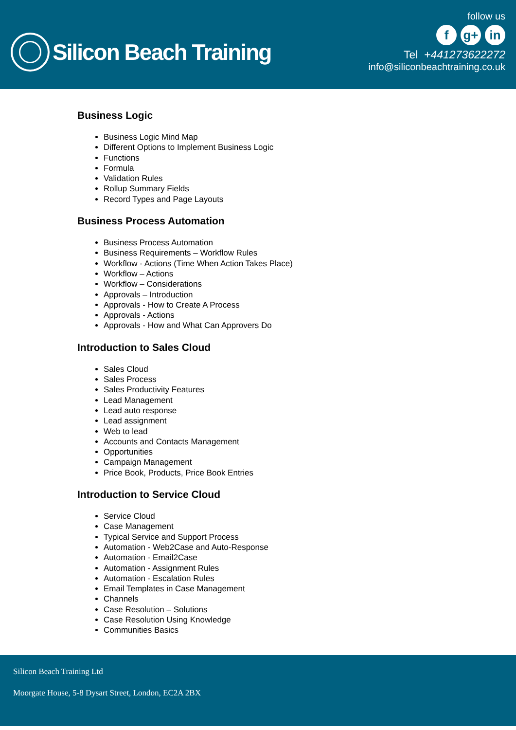Silicon Beach Training
follow us
fg+ in
Tel +441273622272
info@siliconbeachtraining.co.uk
Business Logic
Business Logic Mind Map
Different Options to Implement Business Logic
Functions
Formula
Validation Rules
Rollup Summary Fields
Record Types and Page Layouts
Business Process Automation
Business Process Automation
Business Requirements – Workflow Rules
Workflow - Actions (Time When Action Takes Place)
Workflow – Actions
Workflow – Considerations
Approvals – Introduction
Approvals - How to Create A Process
Approvals - Actions
Approvals - How and What Can Approvers Do
Introduction to Sales Cloud
Sales Cloud
Sales Process
Sales Productivity Features
Lead Management
Lead auto response
Lead assignment
Web to lead
Accounts and Contacts Management
Opportunities
Campaign Management
Price Book, Products, Price Book Entries
Introduction to Service Cloud
Service Cloud
Case Management
Typical Service and Support Process
Automation - Web2Case and Auto-Response
Automation - Email2Case
Automation - Assignment Rules
Automation - Escalation Rules
Email Templates in Case Management
Channels
Case Resolution – Solutions
Case Resolution Using Knowledge
Communities Basics
Silicon Beach Training Ltd
Moorgate House, 5-8 Dysart Street, London, EC2A 2BX